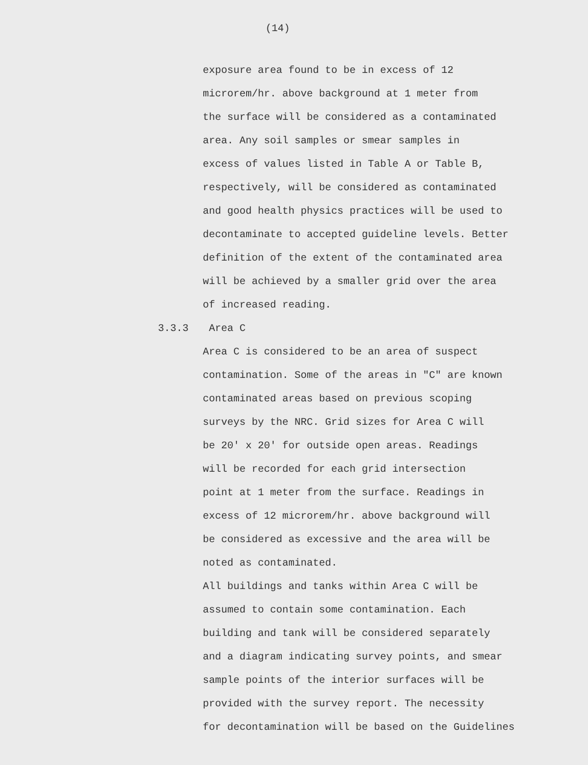(14)
exposure area found to be in excess of 12
microrem/hr. above background at 1 meter from
the surface will be considered as a contaminated
area. Any soil samples or smear samples in
excess of values listed in Table A or Table B,
respectively, will be considered as contaminated
and good health physics practices will be used to
decontaminate to accepted guideline levels. Better
definition of the extent of the contaminated area
will be achieved by a smaller grid over the area
of increased reading.
3.3.3 Area C
Area C is considered to be an area of suspect
contamination. Some of the areas in "C" are known
contaminated areas based on previous scoping
surveys by the NRC. Grid sizes for Area C will
be 20' x 20' for outside open areas. Readings
will be recorded for each grid intersection
point at 1 meter from the surface. Readings in
excess of 12 microrem/hr. above background will
be considered as excessive and the area will be
noted as contaminated.
All buildings and tanks within Area C will be
assumed to contain some contamination. Each
building and tank will be considered separately
and a diagram indicating survey points, and smear
sample points of the interior surfaces will be
provided with the survey report. The necessity
for decontamination will be based on the Guidelines